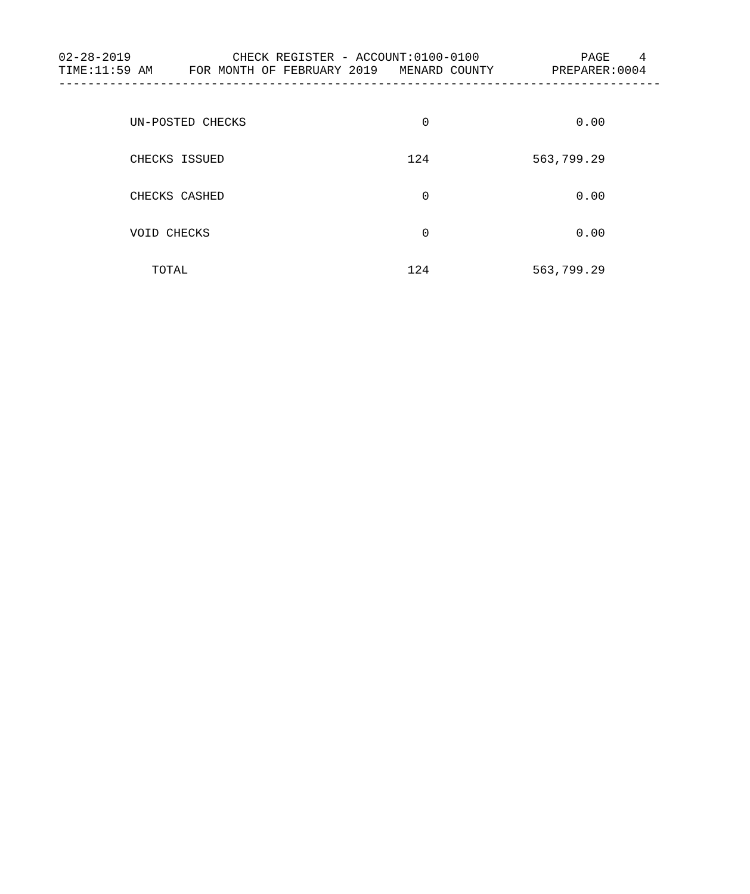02-28-2019              CHECK REGISTER - ACCOUNT:0100-0100              PAGE    4
TIME:11:59 AM     FOR MONTH OF FEBRUARY 2019   MENARD COUNTY        PREPARER:0004
-----------------------------------------------------------------------------------
| UN-POSTED CHECKS | 0 | 0.00 |
| CHECKS ISSUED | 124 | 563,799.29 |
| CHECKS CASHED | 0 | 0.00 |
| VOID CHECKS | 0 | 0.00 |
| TOTAL | 124 | 563,799.29 |